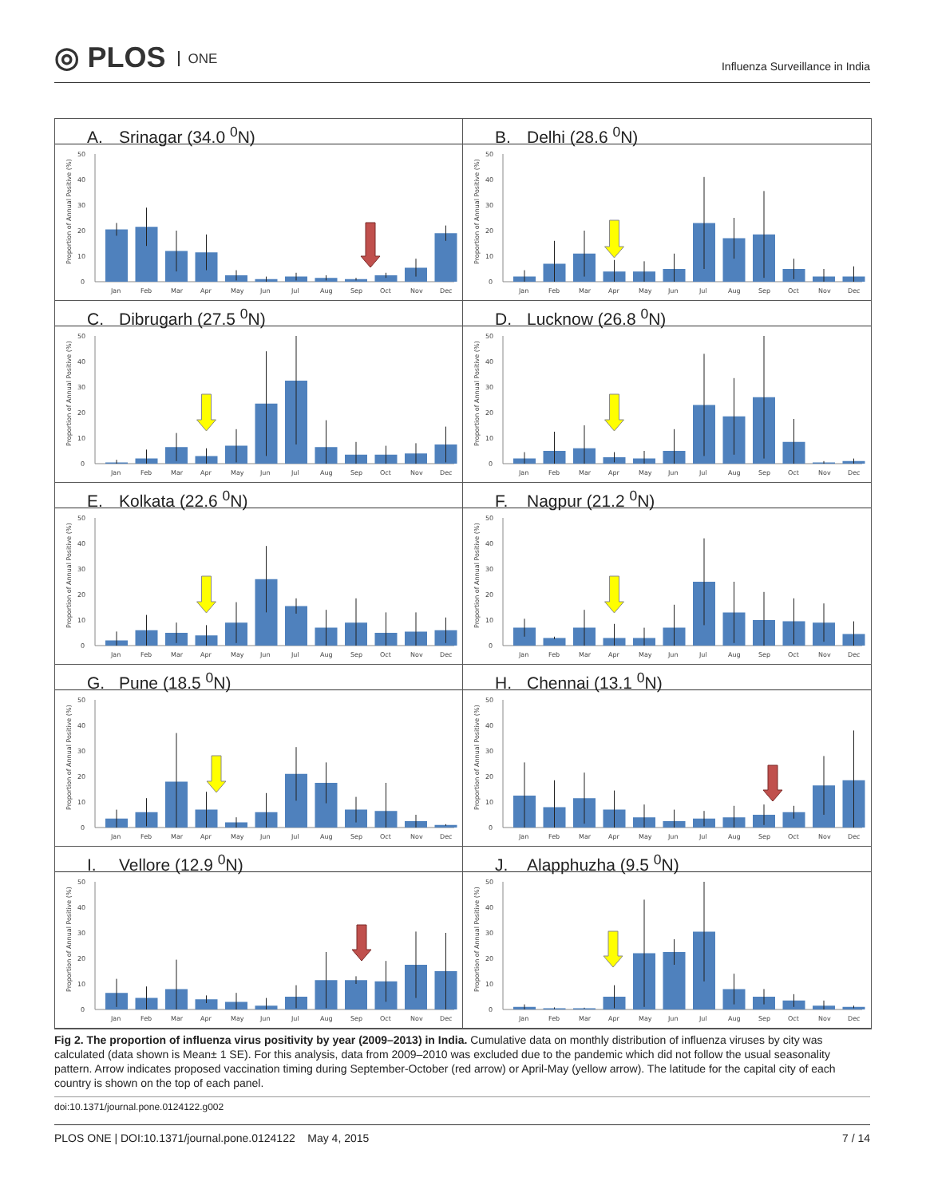◎ PLOS ONE
Influenza Surveillance in India
A. Srinagar (34.0 <sup>0</sup>N)
50
40
30
20
10
0
Proportion of Annual Positive (%)
Jan
Feb
Mar
Apr
May
Jun
Jul
Aug
Sep
Oct
Nov
Dec
B. Delhi (28.6 <sup>0</sup>N)
50
40
30
20
10
0
Proportion of Annual Positive (%)
Jan
Feb
Mar
Apr
May
Jun
Jul
Aug
Sep
Oct
Nov
Dec
C. Dibrugarh (27.5 <sup>0</sup>N)
50
40
30
20
10
0
Proportion of Annual Positive (%)
Jan
Feb
Mar
Apr
May
Jun
Jul
Aug
Sep
Oct
Nov
Dec
D. Lucknow (26.8 <sup>0</sup>N)
50
40
30
20
10
0
Proportion of Annual Positive (%)
Jan
Feb
Mar
Apr
May
Jun
Jul
Aug
Sep
Oct
Nov
Dec
E. Kolkata (22.6 <sup>0</sup>N)
50
40
30
20
10
0
Proportion of Annual Positive (%)
Jan
Feb
Mar
Apr
May
Jun
Jul
Aug
Sep
Oct
Nov
Dec
F. Nagpur (21.2 <sup>0</sup>N)
50
40
30
20
10
0
Proportion of Annual Positive (%)
Jan
Feb
Mar
Apr
May
Jun
Jul
Aug
Sep
Oct
Nov
Dec
G. Pune (18.5 <sup>0</sup>N)
50
40
30
20
10
0
Proportion of Annual Positive (%)
Jan
Feb
Mar
Apr
May
Jun
Jul
Aug
Sep
Oct
Nov
Dec
H. Chennai (13.1 <sup>0</sup>N)
50
40
30
20
10
0
Proportion of Annual Positive (%)
Jan
Feb
Mar
Apr
May
Jun
Jul
Aug
Sep
Oct
Nov
Dec
I. Vellore (12.9 <sup>0</sup>N)
50
40
30
20
10
0
Proportion of Annual Positive (%)
Jan
Feb
Mar
Apr
May
Jun
Jul
Aug
Sep
Oct
Nov
Dec
J. Alapphuzha (9.5 <sup>0</sup>N)
50
40
30
20
10
0
Proportion of Annual Positive (%)
Jan
Feb
Mar
Apr
May
Jun
Jul
Aug
Sep
Oct
Nov
Dec
Fig 2. The proportion of influenza virus positivity by year (2009–2013) in India. Cumulative data on monthly distribution of influenza viruses by city was calculated (data shown is Mean± 1 SE). For this analysis, data from 2009–2010 was excluded due to the pandemic which did not follow the usual seasonality pattern. Arrow indicates proposed vaccination timing during September-October (red arrow) or April-May (yellow arrow). The latitude for the capital city of each country is shown on the top of each panel.
doi:10.1371/journal.pone.0124122.g002
PLOS ONE | DOI:10.1371/journal.pone.0124122 May 4, 2015 7 / 14